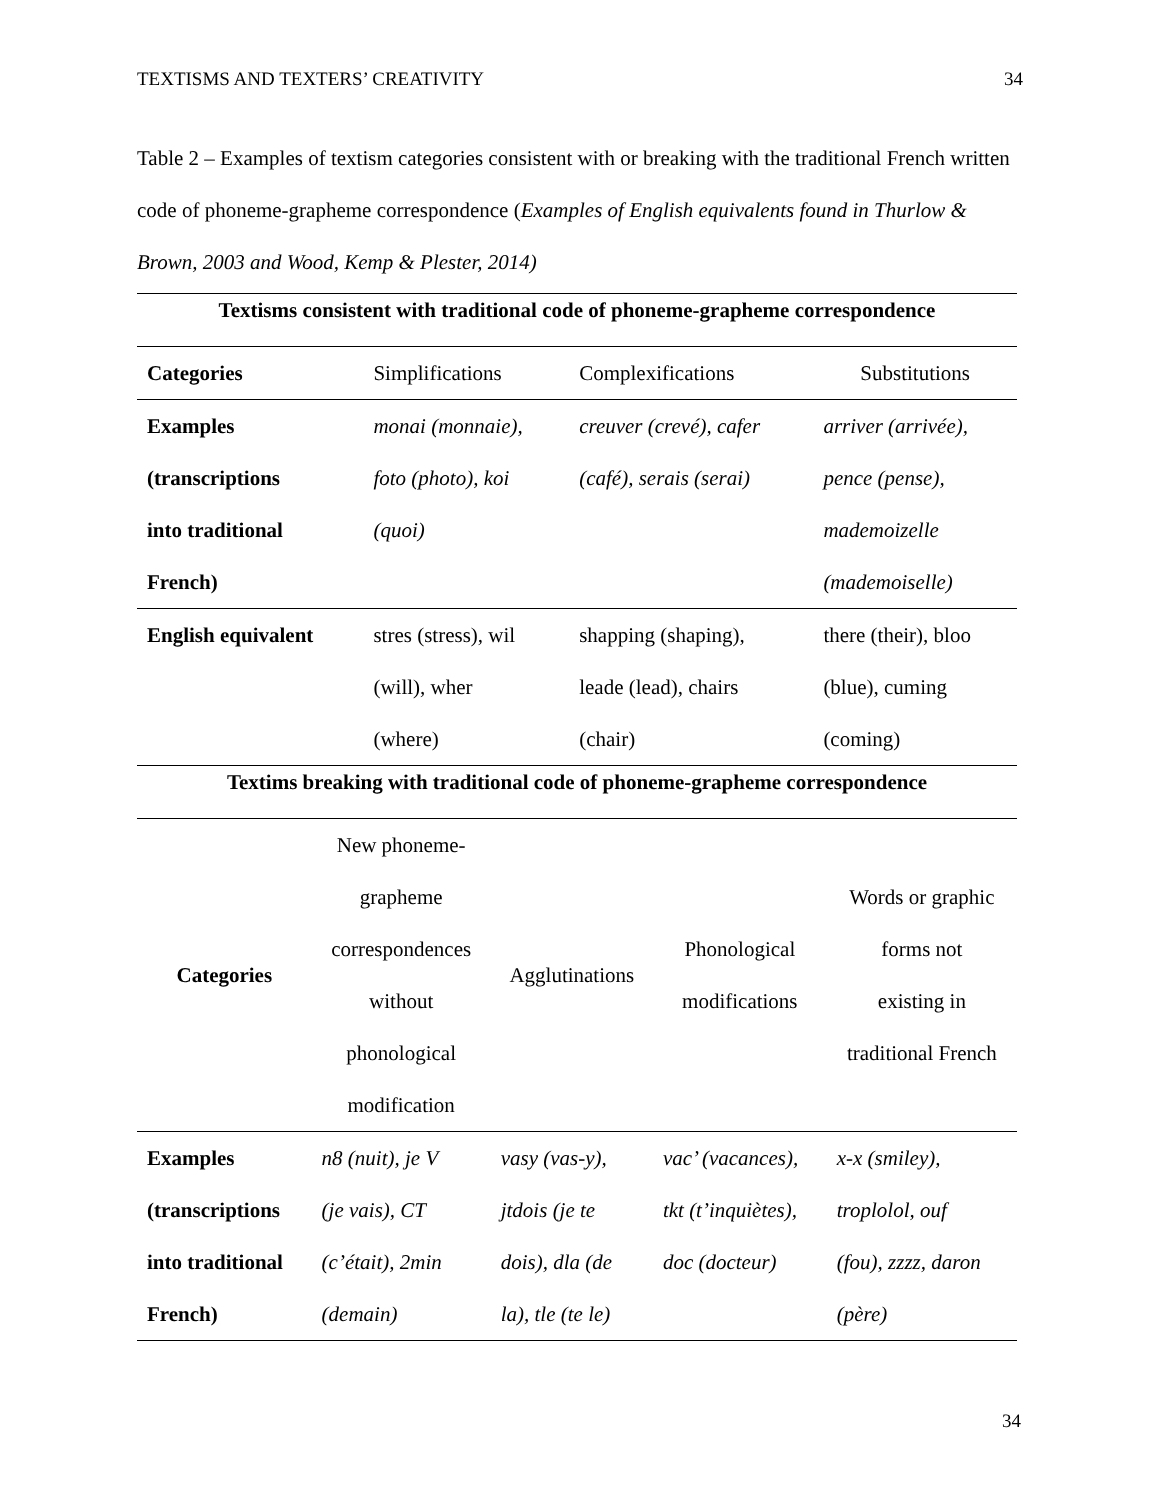TEXTISMS AND TEXTERS’ CREATIVITY 34
Table 2 – Examples of textism categories consistent with or breaking with the traditional French written code of phoneme-grapheme correspondence (Examples of English equivalents found in Thurlow & Brown, 2003 and Wood, Kemp & Plester, 2014)
| Textisms consistent with traditional code of phoneme-grapheme correspondence | | | |
| Categories | Simplifications | Complexifications | Substitutions |
| Examples (transcriptions into traditional French) | monai (monnaie), foto (photo), koi (quoi) | creuver (crevé), cafer (café), serais (serai) | arriver (arrivée), pence (pense), mademoizelle (mademoiselle) |
| English equivalent | stres (stress), wil (will), wher (where) | shapping (shaping), leade (lead), chairs (chair) | there (their), bloo (blue), cuming (coming) |
| Textims breaking with traditional code of phoneme-grapheme correspondence | | | | |
| Categories | New phoneme- grapheme correspondences without phonological modification | Agglutinations | Phonological modifications | Words or graphic forms not existing in traditional French |
| Examples (transcriptions into traditional French) | n8 (nuit), je V (je vais), CT (c’était), 2min (demain) | vasy (vas-y), jtdois (je te dois), dla (de la), tle (te le) | vac’ (vacances), tkt (t’inquiètes), doc (docteur) | x-x (smiley), troplolol, ouf (fou), zzzz, daron (père) |
34